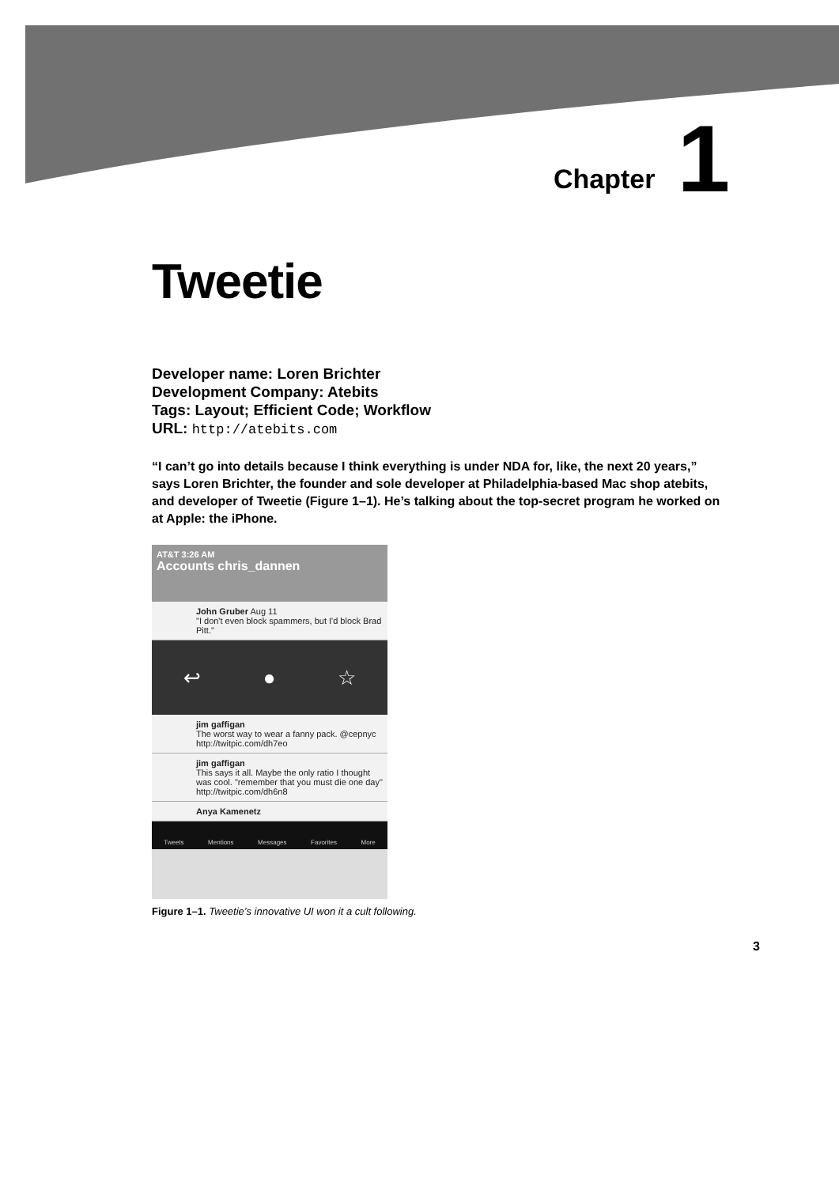Chapter 1
Tweetie
Developer name: Loren Brichter
Development Company: Atebits
Tags: Layout; Efficient Code; Workflow
URL: http://atebits.com
“I can’t go into details because I think everything is under NDA for, like, the next 20 years,” says Loren Brichter, the founder and sole developer at Philadelphia-based Mac shop atebits, and developer of Tweetie (Figure 1–1). He’s talking about the top-secret program he worked on at Apple: the iPhone.
AT&T 3:26 AM
Accounts chris_dannen
John Gruber Aug 11
"I don't even block spammers, but I'd block Brad Pitt."
↩ ● ☆
jim gaffigan
The worst way to wear a fanny pack. @cepnyc http://twitpic.com/dh7eo
jim gaffigan
This says it all. Maybe the only ratio I thought was cool. "remember that you must die one day" http://twitpic.com/dh6n8
Anya Kamenetz
Tweets Mentions Messages Favorites More
Figure 1–1. Tweetie’s innovative UI won it a cult following.
3